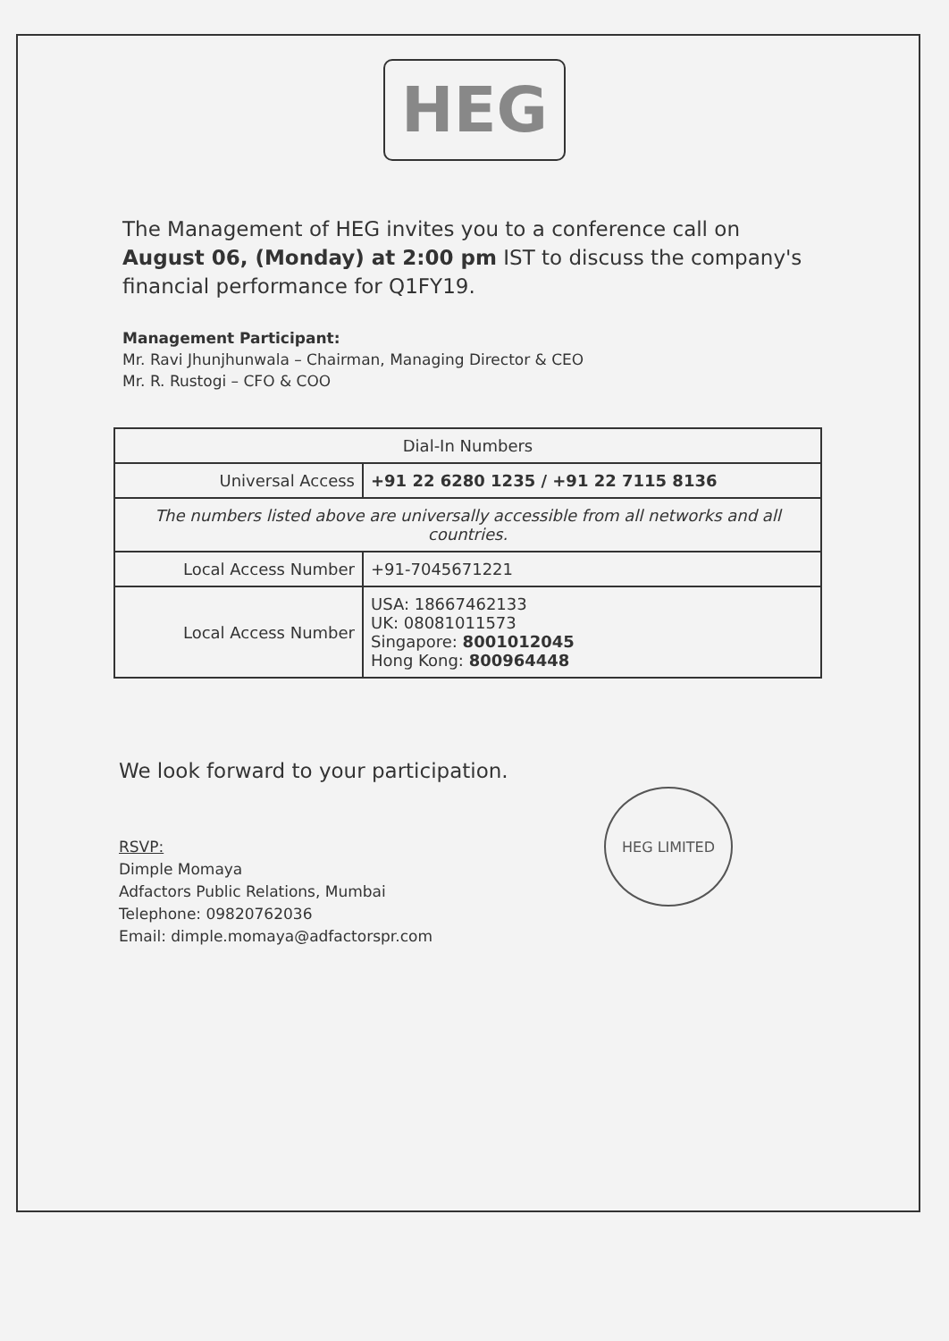HEG
The Management of HEG invites you to a conference call on August 06, (Monday) at 2:00 pm IST to discuss the company's financial performance for Q1FY19.
Management Participant:
Mr. Ravi Jhunjhunwala – Chairman, Managing Director & CEO
Mr. R. Rustogi – CFO & COO
| Dial-In Numbers | |
| --- | --- |
| Universal Access | +91 22 6280 1235 / +91 22 7115 8136 |
| The numbers listed above are universally accessible from all networks and all countries. | |
| Local Access Number | +91-7045671221 |
| Local Access Number | USA: 18667462133 UK: 08081011573 Singapore: 8001012045 Hong Kong: 800964448 |
We look forward to your participation.
RSVP:
Dimple Momaya
Adfactors Public Relations, Mumbai
Telephone: 09820762036
Email: dimple.momaya@adfactorspr.com
HEG LIMITED